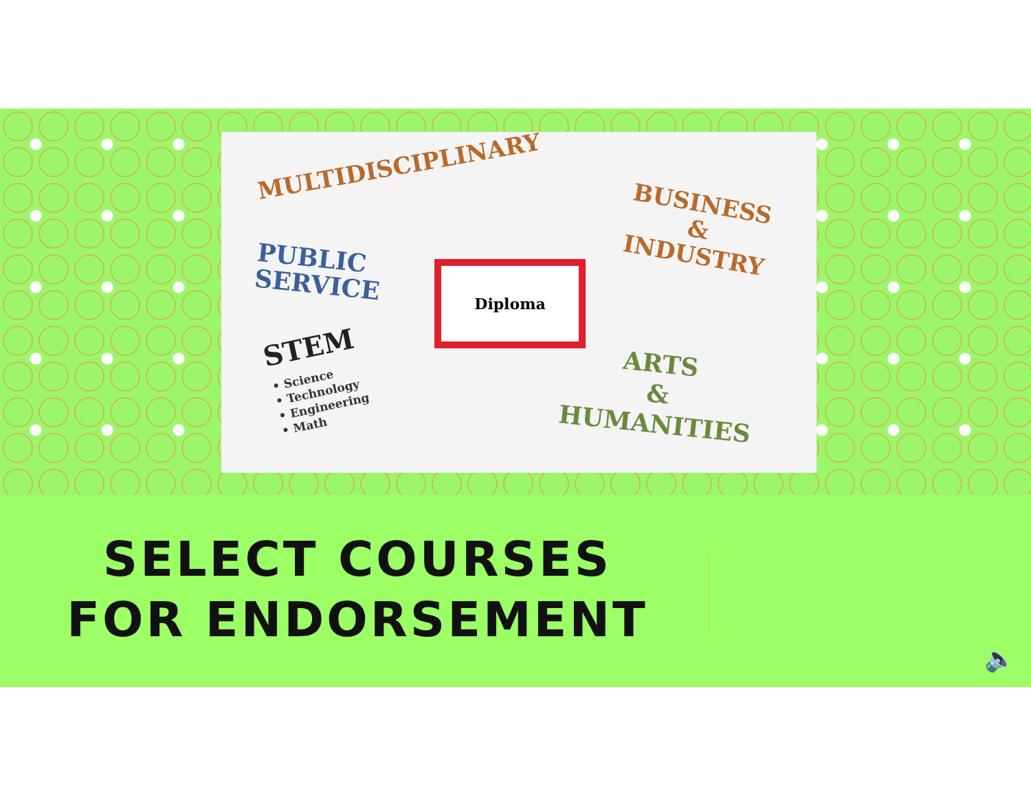MULTIDISCIPLINARY
PUBLIC
SERVICE
BUSINESS
&
INDUSTRY
Diploma
STEM
• Science
• Technology
• Engineering
• Math
ARTS
&
HUMANITIES
SELECT COURSES FOR ENDORSEMENT
🔈